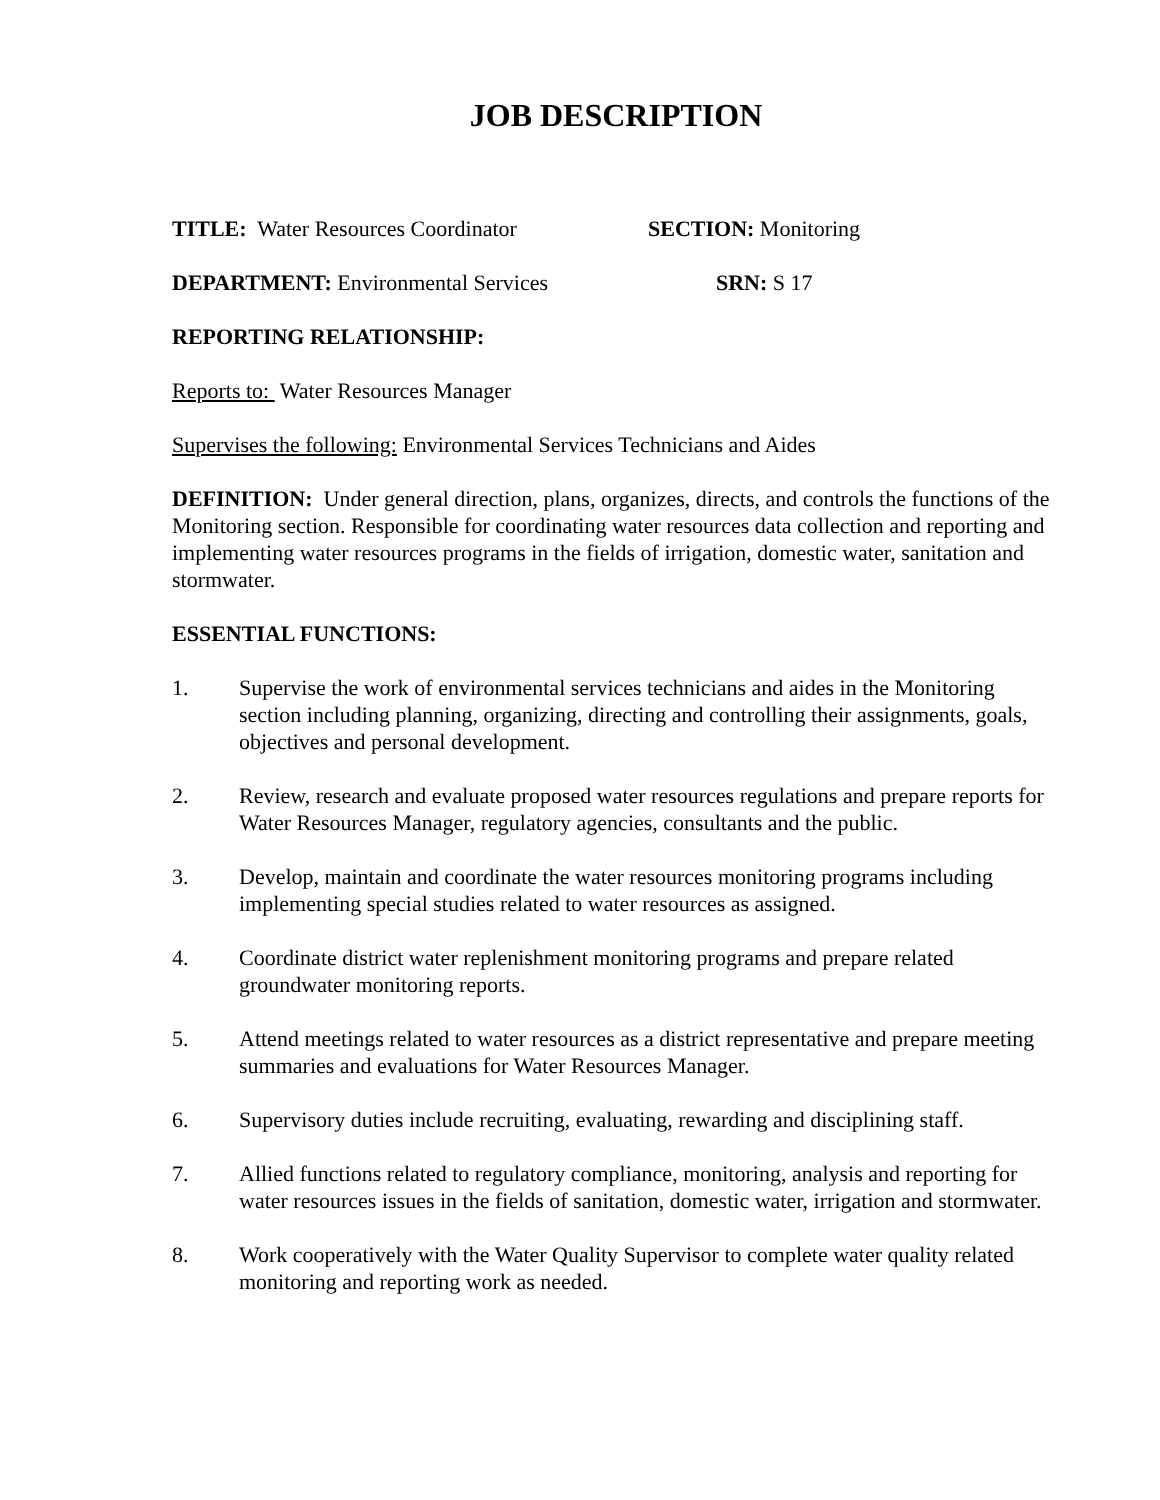JOB DESCRIPTION
TITLE: Water Resources Coordinator SECTION: Monitoring
DEPARTMENT: Environmental Services SRN: S 17
REPORTING RELATIONSHIP:
Reports to: Water Resources Manager
Supervises the following: Environmental Services Technicians and Aides
DEFINITION: Under general direction, plans, organizes, directs, and controls the functions of the Monitoring section. Responsible for coordinating water resources data collection and reporting and implementing water resources programs in the fields of irrigation, domestic water, sanitation and stormwater.
ESSENTIAL FUNCTIONS:
1. Supervise the work of environmental services technicians and aides in the Monitoring section including planning, organizing, directing and controlling their assignments, goals, objectives and personal development.
2. Review, research and evaluate proposed water resources regulations and prepare reports for Water Resources Manager, regulatory agencies, consultants and the public.
3. Develop, maintain and coordinate the water resources monitoring programs including implementing special studies related to water resources as assigned.
4. Coordinate district water replenishment monitoring programs and prepare related groundwater monitoring reports.
5. Attend meetings related to water resources as a district representative and prepare meeting summaries and evaluations for Water Resources Manager.
6. Supervisory duties include recruiting, evaluating, rewarding and disciplining staff.
7. Allied functions related to regulatory compliance, monitoring, analysis and reporting for water resources issues in the fields of sanitation, domestic water, irrigation and stormwater.
8. Work cooperatively with the Water Quality Supervisor to complete water quality related monitoring and reporting work as needed.